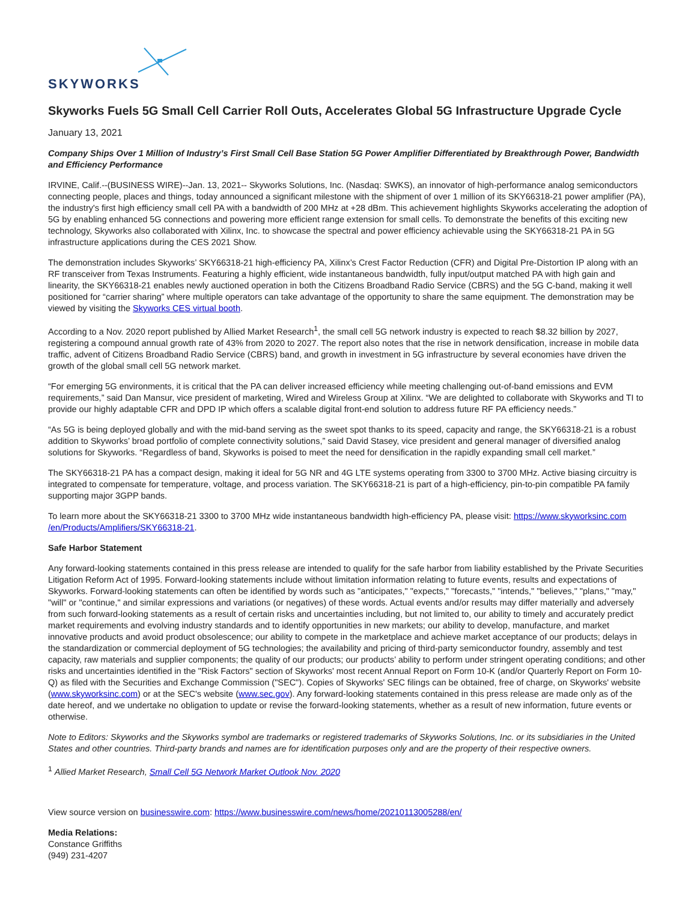SKYWORKS
Skyworks Fuels 5G Small Cell Carrier Roll Outs, Accelerates Global 5G Infrastructure Upgrade Cycle
January 13, 2021
Company Ships Over 1 Million of Industry’s First Small Cell Base Station 5G Power Amplifier Differentiated by Breakthrough Power, Bandwidth and Efficiency Performance
IRVINE, Calif.--(BUSINESS WIRE)--Jan. 13, 2021-- Skyworks Solutions, Inc. (Nasdaq: SWKS), an innovator of high-performance analog semiconductors connecting people, places and things, today announced a significant milestone with the shipment of over 1 million of its SKY66318-21 power amplifier (PA), the industry's first high efficiency small cell PA with a bandwidth of 200 MHz at +28 dBm. This achievement highlights Skyworks accelerating the adoption of 5G by enabling enhanced 5G connections and powering more efficient range extension for small cells. To demonstrate the benefits of this exciting new technology, Skyworks also collaborated with Xilinx, Inc. to showcase the spectral and power efficiency achievable using the SKY66318-21 PA in 5G infrastructure applications during the CES 2021 Show.
The demonstration includes Skyworks’ SKY66318-21 high-efficiency PA, Xilinx’s Crest Factor Reduction (CFR) and Digital Pre-Distortion IP along with an RF transceiver from Texas Instruments. Featuring a highly efficient, wide instantaneous bandwidth, fully input/output matched PA with high gain and linearity, the SKY66318-21 enables newly auctioned operation in both the Citizens Broadband Radio Service (CBRS) and the 5G C-band, making it well positioned for “carrier sharing” where multiple operators can take advantage of the opportunity to share the same equipment. The demonstration may be viewed by visiting the Skyworks CES virtual booth.
According to a Nov. 2020 report published by Allied Market Research<sup>1</sup>, the small cell 5G network industry is expected to reach $8.32 billion by 2027, registering a compound annual growth rate of 43% from 2020 to 2027. The report also notes that the rise in network densification, increase in mobile data traffic, advent of Citizens Broadband Radio Service (CBRS) band, and growth in investment in 5G infrastructure by several economies have driven the growth of the global small cell 5G network market.
“For emerging 5G environments, it is critical that the PA can deliver increased efficiency while meeting challenging out-of-band emissions and EVM requirements,” said Dan Mansur, vice president of marketing, Wired and Wireless Group at Xilinx. “We are delighted to collaborate with Skyworks and TI to provide our highly adaptable CFR and DPD IP which offers a scalable digital front-end solution to address future RF PA efficiency needs.”
“As 5G is being deployed globally and with the mid-band serving as the sweet spot thanks to its speed, capacity and range, the SKY66318-21 is a robust addition to Skyworks’ broad portfolio of complete connectivity solutions,” said David Stasey, vice president and general manager of diversified analog solutions for Skyworks. “Regardless of band, Skyworks is poised to meet the need for densification in the rapidly expanding small cell market.”
The SKY66318-21 PA has a compact design, making it ideal for 5G NR and 4G LTE systems operating from 3300 to 3700 MHz. Active biasing circuitry is integrated to compensate for temperature, voltage, and process variation. The SKY66318-21 is part of a high-efficiency, pin-to-pin compatible PA family supporting major 3GPP bands.
To learn more about the SKY66318-21 3300 to 3700 MHz wide instantaneous bandwidth high-efficiency PA, please visit: https://www.skyworksinc.com /en/Products/Amplifiers/SKY66318-21.
Safe Harbor Statement
Any forward-looking statements contained in this press release are intended to qualify for the safe harbor from liability established by the Private Securities Litigation Reform Act of 1995. Forward-looking statements include without limitation information relating to future events, results and expectations of Skyworks. Forward-looking statements can often be identified by words such as "anticipates," "expects," "forecasts," "intends," "believes," "plans," "may," "will" or "continue," and similar expressions and variations (or negatives) of these words. Actual events and/or results may differ materially and adversely from such forward-looking statements as a result of certain risks and uncertainties including, but not limited to, our ability to timely and accurately predict market requirements and evolving industry standards and to identify opportunities in new markets; our ability to develop, manufacture, and market innovative products and avoid product obsolescence; our ability to compete in the marketplace and achieve market acceptance of our products; delays in the standardization or commercial deployment of 5G technologies; the availability and pricing of third-party semiconductor foundry, assembly and test capacity, raw materials and supplier components; the quality of our products; our products’ ability to perform under stringent operating conditions; and other risks and uncertainties identified in the "Risk Factors" section of Skyworks' most recent Annual Report on Form 10-K (and/or Quarterly Report on Form 10-Q) as filed with the Securities and Exchange Commission ("SEC"). Copies of Skyworks' SEC filings can be obtained, free of charge, on Skyworks' website (www.skyworksinc.com) or at the SEC's website (www.sec.gov). Any forward-looking statements contained in this press release are made only as of the date hereof, and we undertake no obligation to update or revise the forward-looking statements, whether as a result of new information, future events or otherwise.
Note to Editors: Skyworks and the Skyworks symbol are trademarks or registered trademarks of Skyworks Solutions, Inc. or its subsidiaries in the United States and other countries. Third-party brands and names are for identification purposes only and are the property of their respective owners.
<sup>1</sup> Allied Market Research, Small Cell 5G Network Market Outlook Nov. 2020
View source version on businesswire.com: https://www.businesswire.com/news/home/20210113005288/en/
Media Relations:
Constance Griffiths
(949) 231-4207